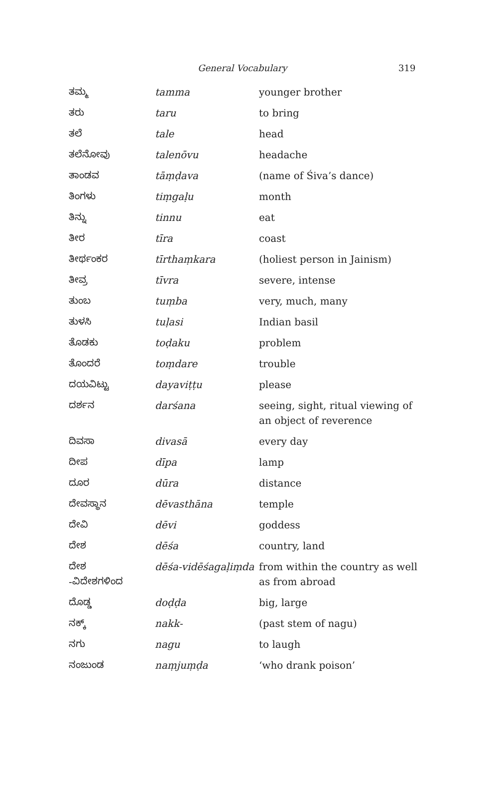General Vocabulary 319
| ತಮ್ಮ | tamma | younger brother |
| ತರು | taru | to bring |
| ತಲೆ | tale | head |
| ತಲೆನೋವು | talenōvu | headache |
| ತಾಂಡವ | tāṃḍava | (name of Śiva’s dance) |
| ತಿಂಗಳು | tiṃgaḷu | month |
| ತಿನ್ನು | tinnu | eat |
| ತೀರ | tīra | coast |
| ತೀರ್ಥಂಕರ | tīrthaṃkara | (holiest person in Jainism) |
| ತೀವ್ರ | tīvra | severe, intense |
| ತುಂಬ | tuṃba | very, much, many |
| ತುಳಸಿ | tuḷasi | Indian basil |
| ತೊಡಕು | toḍaku | problem |
| ತೊಂದರೆ | toṃdare | trouble |
| ದಯವಿಟ್ಟು | dayaviṭṭu | please |
| ದರ್ಶನ | darśana | seeing, sight, ritual viewing of an object of reverence |
| ದಿವಸಾ | divasā | every day |
| ದೀಪ | dīpa | lamp |
| ದೂರ | dūra | distance |
| ದೇವಸ್ಥಾನ | dēvasthāna | temple |
| ದೇವಿ | dēvi | goddess |
| ದೇಶ | dēśa | country, land |
| ದೇಶ -ವಿದೇಶಗಳಿಂದ | dēśa-vidēśagaḷiṃda | from within the country as well as from abroad |
| ದೊಡ್ಡ | doḍḍa | big, large |
| ನಕ್ಕ್ | nakk- | (past stem of nagu) |
| ನಗು | nagu | to laugh |
| ನಂಜುಂಡ | naṃjuṃḍa | ‘who drank poison’ |